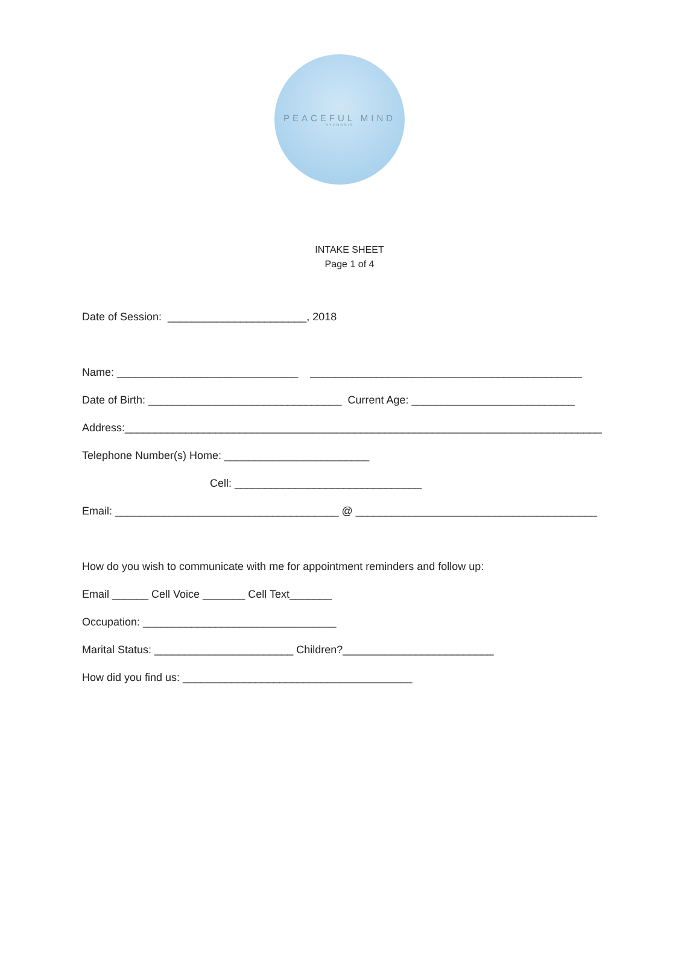PEACEFUL MIND
HYPNOSIS
INTAKE SHEET
Page 1 of 4
Date of Session: _______________________, 2018
Name: ______________________________ _____________________________________________
Date of Birth: ________________________________ Current Age: ___________________________
Address:_______________________________________________________________________________
Telephone Number(s) Home: ________________________
Cell: _______________________________
Email: _____________________________________ @ ________________________________________
How do you wish to communicate with me for appointment reminders and follow up:
Email ______ Cell Voice _______ Cell Text_______
Occupation: ________________________________
Marital Status: _______________________ Children?_________________________
How did you find us: ______________________________________